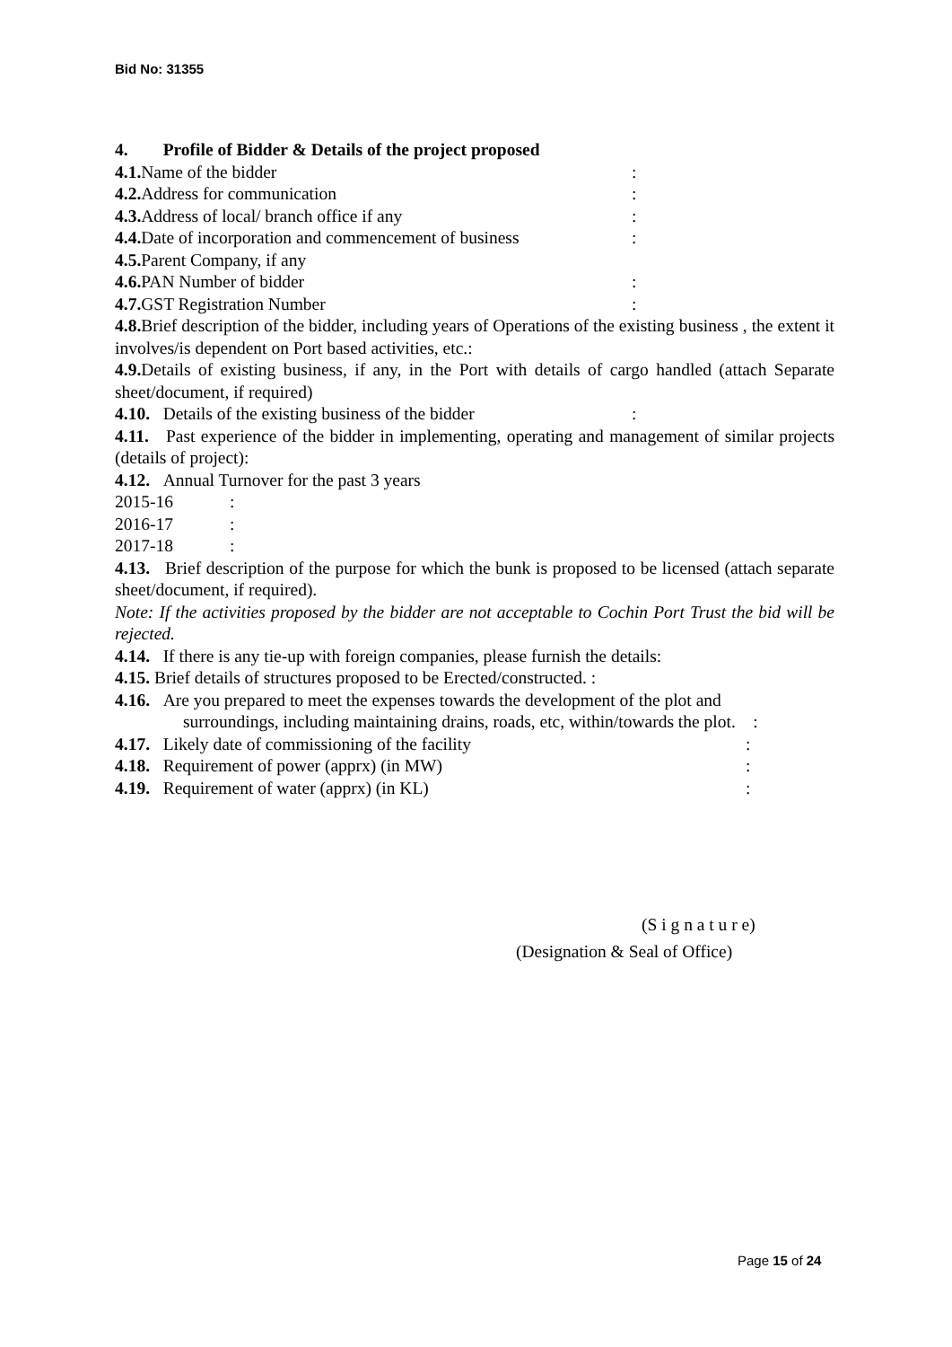Bid No: 31355
4. Profile of Bidder & Details of the project proposed
4.1. Name of the bidder:
4.2. Address for communication:
4.3. Address of local/ branch office if any:
4.4. Date of incorporation and commencement of business:
4.5. Parent Company, if any
4.6. PAN Number of bidder:
4.7. GST Registration Number:
4.8. Brief description of the bidder, including years of Operations of the existing business , the extent it involves/is dependent on Port based activities, etc.:
4.9. Details of existing business, if any, in the Port with details of cargo handled (attach Separate sheet/document, if required)
4.10. Details of the existing business of the bidder:
4.11. Past experience of the bidder in implementing, operating and management of similar projects (details of project):
4.12. Annual Turnover for the past 3 years
2015-16:
2016-17:
2017-18:
4.13. Brief description of the purpose for which the bunk is proposed to be licensed (attach separate sheet/document, if required).
Note: If the activities proposed by the bidder are not acceptable to Cochin Port Trust the bid will be rejected.
4.14. If there is any tie-up with foreign companies, please furnish the details:
4.15. Brief details of structures proposed to be Erected/constructed. :
4.16. Are you prepared to meet the expenses towards the development of the plot and
surroundings, including maintaining drains, roads, etc, within/towards the plot. :
4.17. Likely date of commissioning of the facility:
4.18. Requirement of power (apprx) (in MW):
4.19. Requirement of water (apprx) (in KL):
(S i g n a t u r e)
(Designation & Seal of Office)
Page 15 of 24